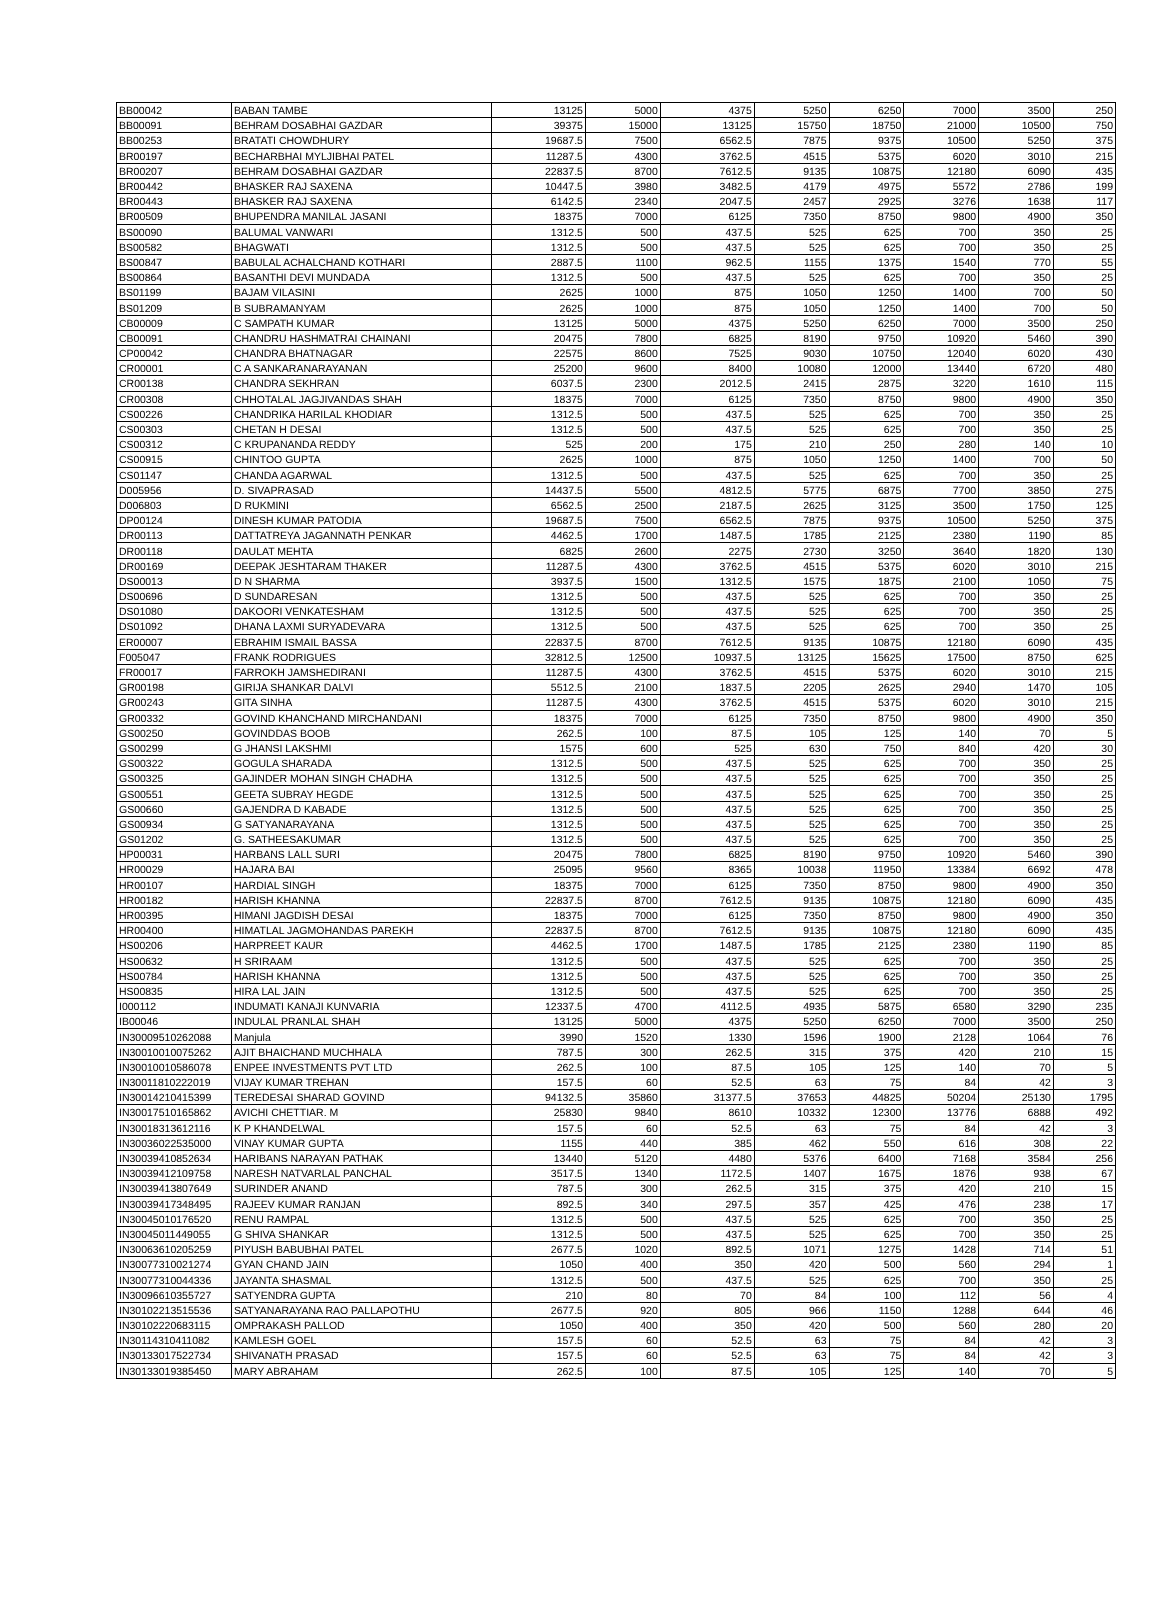| BB00042 | BABAN TAMBE | 13125 | 5000 | 4375 | 5250 | 6250 | 7000 | 3500 | 250 |
| BB00091 | BEHRAM DOSABHAI GAZDAR | 39375 | 15000 | 13125 | 15750 | 18750 | 21000 | 10500 | 750 |
| BB00253 | BRATATI CHOWDHURY | 19687.5 | 7500 | 6562.5 | 7875 | 9375 | 10500 | 5250 | 375 |
| BR00197 | BECHARBHAI MYLJIBHAI PATEL | 11287.5 | 4300 | 3762.5 | 4515 | 5375 | 6020 | 3010 | 215 |
| BR00207 | BEHRAM DOSABHAI GAZDAR | 22837.5 | 8700 | 7612.5 | 9135 | 10875 | 12180 | 6090 | 435 |
| BR00442 | BHASKER RAJ SAXENA | 10447.5 | 3980 | 3482.5 | 4179 | 4975 | 5572 | 2786 | 199 |
| BR00443 | BHASKER RAJ SAXENA | 6142.5 | 2340 | 2047.5 | 2457 | 2925 | 3276 | 1638 | 117 |
| BR00509 | BHUPENDRA MANILAL JASANI | 18375 | 7000 | 6125 | 7350 | 8750 | 9800 | 4900 | 350 |
| BS00090 | BALUMAL VANWARI | 1312.5 | 500 | 437.5 | 525 | 625 | 700 | 350 | 25 |
| BS00582 | BHAGWATI | 1312.5 | 500 | 437.5 | 525 | 625 | 700 | 350 | 25 |
| BS00847 | BABULAL ACHALCHAND KOTHARI | 2887.5 | 1100 | 962.5 | 1155 | 1375 | 1540 | 770 | 55 |
| BS00864 | BASANTHI DEVI MUNDADA | 1312.5 | 500 | 437.5 | 525 | 625 | 700 | 350 | 25 |
| BS01199 | BAJAM VILASINI | 2625 | 1000 | 875 | 1050 | 1250 | 1400 | 700 | 50 |
| BS01209 | B SUBRAMANYAM | 2625 | 1000 | 875 | 1050 | 1250 | 1400 | 700 | 50 |
| CB00009 | C SAMPATH KUMAR | 13125 | 5000 | 4375 | 5250 | 6250 | 7000 | 3500 | 250 |
| CB00091 | CHANDRU HASHMATRAI CHAINANI | 20475 | 7800 | 6825 | 8190 | 9750 | 10920 | 5460 | 390 |
| CP00042 | CHANDRA BHATNAGAR | 22575 | 8600 | 7525 | 9030 | 10750 | 12040 | 6020 | 430 |
| CR00001 | C A SANKARANARAYANAN | 25200 | 9600 | 8400 | 10080 | 12000 | 13440 | 6720 | 480 |
| CR00138 | CHANDRA SEKHRAN | 6037.5 | 2300 | 2012.5 | 2415 | 2875 | 3220 | 1610 | 115 |
| CR00308 | CHHOTALAL JAGJIVANDAS SHAH | 18375 | 7000 | 6125 | 7350 | 8750 | 9800 | 4900 | 350 |
| CS00226 | CHANDRIKA HARILAL KHODIAR | 1312.5 | 500 | 437.5 | 525 | 625 | 700 | 350 | 25 |
| CS00303 | CHETAN H DESAI | 1312.5 | 500 | 437.5 | 525 | 625 | 700 | 350 | 25 |
| CS00312 | C KRUPANANDA REDDY | 525 | 200 | 175 | 210 | 250 | 280 | 140 | 10 |
| CS00915 | CHINTOO GUPTA | 2625 | 1000 | 875 | 1050 | 1250 | 1400 | 700 | 50 |
| CS01147 | CHANDA AGARWAL | 1312.5 | 500 | 437.5 | 525 | 625 | 700 | 350 | 25 |
| D005956 | D. SIVAPRASAD | 14437.5 | 5500 | 4812.5 | 5775 | 6875 | 7700 | 3850 | 275 |
| D006803 | D RUKMINI | 6562.5 | 2500 | 2187.5 | 2625 | 3125 | 3500 | 1750 | 125 |
| DP00124 | DINESH KUMAR PATODIA | 19687.5 | 7500 | 6562.5 | 7875 | 9375 | 10500 | 5250 | 375 |
| DR00113 | DATTATREYA JAGANNATH PENKAR | 4462.5 | 1700 | 1487.5 | 1785 | 2125 | 2380 | 1190 | 85 |
| DR00118 | DAULAT MEHTA | 6825 | 2600 | 2275 | 2730 | 3250 | 3640 | 1820 | 130 |
| DR00169 | DEEPAK JESHTARAM THAKER | 11287.5 | 4300 | 3762.5 | 4515 | 5375 | 6020 | 3010 | 215 |
| DS00013 | D N SHARMA | 3937.5 | 1500 | 1312.5 | 1575 | 1875 | 2100 | 1050 | 75 |
| DS00696 | D SUNDARESAN | 1312.5 | 500 | 437.5 | 525 | 625 | 700 | 350 | 25 |
| DS01080 | DAKOORI VENKATESHAM | 1312.5 | 500 | 437.5 | 525 | 625 | 700 | 350 | 25 |
| DS01092 | DHANA LAXMI SURYADEVARA | 1312.5 | 500 | 437.5 | 525 | 625 | 700 | 350 | 25 |
| ER00007 | EBRAHIM ISMAIL BASSA | 22837.5 | 8700 | 7612.5 | 9135 | 10875 | 12180 | 6090 | 435 |
| F005047 | FRANK RODRIGUES | 32812.5 | 12500 | 10937.5 | 13125 | 15625 | 17500 | 8750 | 625 |
| FR00017 | FARROKH JAMSHEDIRANI | 11287.5 | 4300 | 3762.5 | 4515 | 5375 | 6020 | 3010 | 215 |
| GR00198 | GIRIJA SHANKAR DALVI | 5512.5 | 2100 | 1837.5 | 2205 | 2625 | 2940 | 1470 | 105 |
| GR00243 | GITA SINHA | 11287.5 | 4300 | 3762.5 | 4515 | 5375 | 6020 | 3010 | 215 |
| GR00332 | GOVIND KHANCHAND MIRCHANDANI | 18375 | 7000 | 6125 | 7350 | 8750 | 9800 | 4900 | 350 |
| GS00250 | GOVINDDAS BOOB | 262.5 | 100 | 87.5 | 105 | 125 | 140 | 70 | 5 |
| GS00299 | G JHANSI LAKSHMI | 1575 | 600 | 525 | 630 | 750 | 840 | 420 | 30 |
| GS00322 | GOGULA SHARADA | 1312.5 | 500 | 437.5 | 525 | 625 | 700 | 350 | 25 |
| GS00325 | GAJINDER MOHAN SINGH CHADHA | 1312.5 | 500 | 437.5 | 525 | 625 | 700 | 350 | 25 |
| GS00551 | GEETA SUBRAY HEGDE | 1312.5 | 500 | 437.5 | 525 | 625 | 700 | 350 | 25 |
| GS00660 | GAJENDRA D KABADE | 1312.5 | 500 | 437.5 | 525 | 625 | 700 | 350 | 25 |
| GS00934 | G SATYANARAYANA | 1312.5 | 500 | 437.5 | 525 | 625 | 700 | 350 | 25 |
| GS01202 | G. SATHEESAKUMAR | 1312.5 | 500 | 437.5 | 525 | 625 | 700 | 350 | 25 |
| HP00031 | HARBANS LALL SURI | 20475 | 7800 | 6825 | 8190 | 9750 | 10920 | 5460 | 390 |
| HR00029 | HAJARA BAI | 25095 | 9560 | 8365 | 10038 | 11950 | 13384 | 6692 | 478 |
| HR00107 | HARDIAL SINGH | 18375 | 7000 | 6125 | 7350 | 8750 | 9800 | 4900 | 350 |
| HR00182 | HARISH KHANNA | 22837.5 | 8700 | 7612.5 | 9135 | 10875 | 12180 | 6090 | 435 |
| HR00395 | HIMANI JAGDISH DESAI | 18375 | 7000 | 6125 | 7350 | 8750 | 9800 | 4900 | 350 |
| HR00400 | HIMATLAL JAGMOHANDAS PAREKH | 22837.5 | 8700 | 7612.5 | 9135 | 10875 | 12180 | 6090 | 435 |
| HS00206 | HARPREET KAUR | 4462.5 | 1700 | 1487.5 | 1785 | 2125 | 2380 | 1190 | 85 |
| HS00632 | H SRIRAAM | 1312.5 | 500 | 437.5 | 525 | 625 | 700 | 350 | 25 |
| HS00784 | HARISH KHANNA | 1312.5 | 500 | 437.5 | 525 | 625 | 700 | 350 | 25 |
| HS00835 | HIRA LAL JAIN | 1312.5 | 500 | 437.5 | 525 | 625 | 700 | 350 | 25 |
| I000112 | INDUMATI KANAJI KUNVARIA | 12337.5 | 4700 | 4112.5 | 4935 | 5875 | 6580 | 3290 | 235 |
| IB00046 | INDULAL PRANLAL SHAH | 13125 | 5000 | 4375 | 5250 | 6250 | 7000 | 3500 | 250 |
| IN30009510262088 | Manjula | 3990 | 1520 | 1330 | 1596 | 1900 | 2128 | 1064 | 76 |
| IN30010010075262 | AJIT BHAICHAND MUCHHALA | 787.5 | 300 | 262.5 | 315 | 375 | 420 | 210 | 15 |
| IN30010010586078 | ENPEE INVESTMENTS PVT LTD | 262.5 | 100 | 87.5 | 105 | 125 | 140 | 70 | 5 |
| IN30011810222019 | VIJAY KUMAR TREHAN | 157.5 | 60 | 52.5 | 63 | 75 | 84 | 42 | 3 |
| IN30014210415399 | TEREDESAI SHARAD GOVIND | 94132.5 | 35860 | 31377.5 | 37653 | 44825 | 50204 | 25130 | 1795 |
| IN30017510165862 | AVICHI CHETTIAR. M | 25830 | 9840 | 8610 | 10332 | 12300 | 13776 | 6888 | 492 |
| IN30018313612116 | K P KHANDELWAL | 157.5 | 60 | 52.5 | 63 | 75 | 84 | 42 | 3 |
| IN30036022535000 | VINAY KUMAR GUPTA | 1155 | 440 | 385 | 462 | 550 | 616 | 308 | 22 |
| IN30039410852634 | HARIBANS NARAYAN PATHAK | 13440 | 5120 | 4480 | 5376 | 6400 | 7168 | 3584 | 256 |
| IN30039412109758 | NARESH NATVARLAL PANCHAL | 3517.5 | 1340 | 1172.5 | 1407 | 1675 | 1876 | 938 | 67 |
| IN30039413807649 | SURINDER ANAND | 787.5 | 300 | 262.5 | 315 | 375 | 420 | 210 | 15 |
| IN30039417348495 | RAJEEV KUMAR RANJAN | 892.5 | 340 | 297.5 | 357 | 425 | 476 | 238 | 17 |
| IN30045010176520 | RENU RAMPAL | 1312.5 | 500 | 437.5 | 525 | 625 | 700 | 350 | 25 |
| IN30045011449055 | G SHIVA SHANKAR | 1312.5 | 500 | 437.5 | 525 | 625 | 700 | 350 | 25 |
| IN30063610205259 | PIYUSH BABUBHAI PATEL | 2677.5 | 1020 | 892.5 | 1071 | 1275 | 1428 | 714 | 51 |
| IN30077310021274 | GYAN CHAND JAIN | 1050 | 400 | 350 | 420 | 500 | 560 | 294 | 1 |
| IN30077310044336 | JAYANTA SHASMAL | 1312.5 | 500 | 437.5 | 525 | 625 | 700 | 350 | 25 |
| IN30096610355727 | SATYENDRA GUPTA | 210 | 80 | 70 | 84 | 100 | 112 | 56 | 4 |
| IN30102213515536 | SATYANARAYANA RAO PALLAPOTHU | 2677.5 | 920 | 805 | 966 | 1150 | 1288 | 644 | 46 |
| IN30102220683115 | OMPRAKASH PALLOD | 1050 | 400 | 350 | 420 | 500 | 560 | 280 | 20 |
| IN30114310411082 | KAMLESH GOEL | 157.5 | 60 | 52.5 | 63 | 75 | 84 | 42 | 3 |
| IN30133017522734 | SHIVANATH PRASAD | 157.5 | 60 | 52.5 | 63 | 75 | 84 | 42 | 3 |
| IN30133019385450 | MARY ABRAHAM | 262.5 | 100 | 87.5 | 105 | 125 | 140 | 70 | 5 |